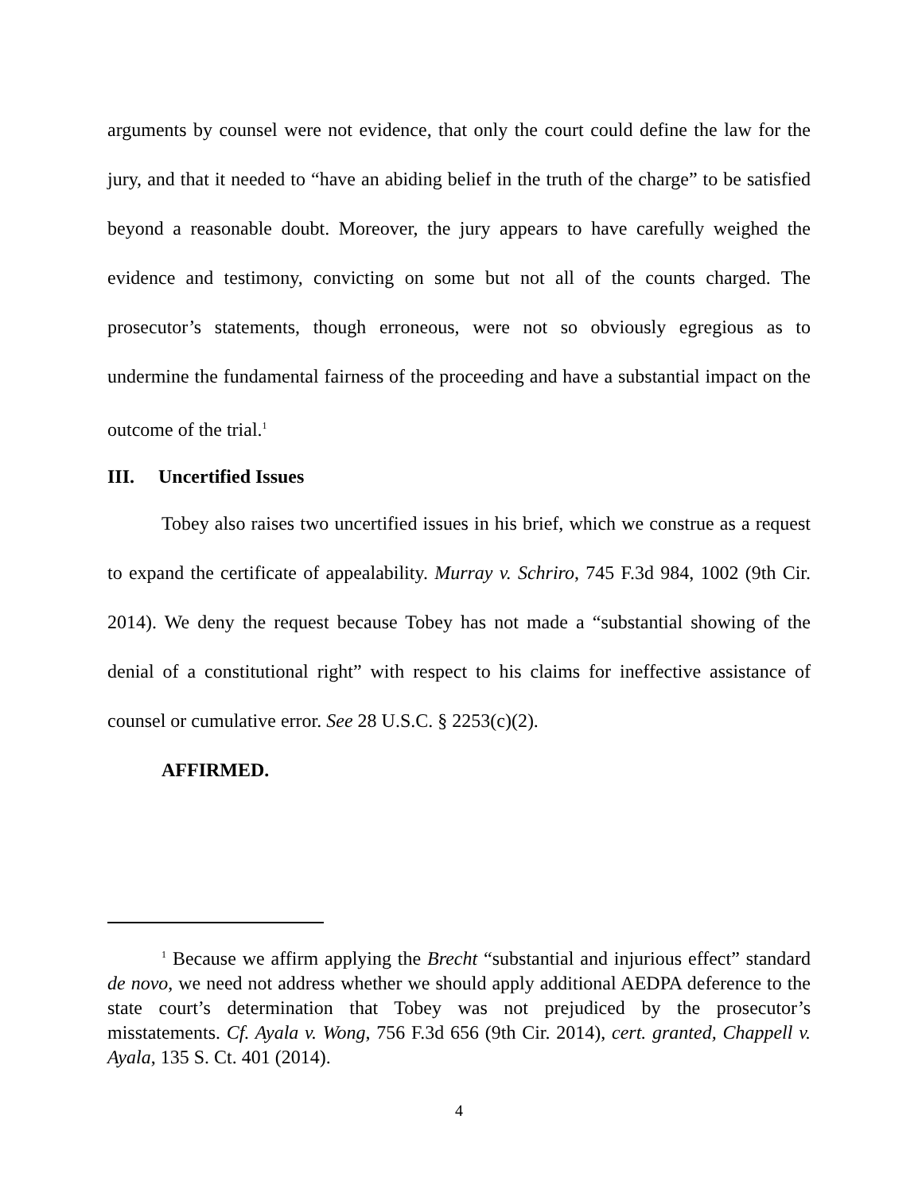arguments by counsel were not evidence, that only the court could define the law for the jury, and that it needed to “have an abiding belief in the truth of the charge” to be satisfied beyond a reasonable doubt. Moreover, the jury appears to have carefully weighed the evidence and testimony, convicting on some but not all of the counts charged. The prosecutor’s statements, though erroneous, were not so obviously egregious as to undermine the fundamental fairness of the proceeding and have a substantial impact on the outcome of the trial.<sup>1</sup>
III. Uncertified Issues
Tobey also raises two uncertified issues in his brief, which we construe as a request to expand the certificate of appealability. Murray v. Schriro, 745 F.3d 984, 1002 (9th Cir. 2014). We deny the request because Tobey has not made a “substantial showing of the denial of a constitutional right” with respect to his claims for ineffective assistance of counsel or cumulative error. See 28 U.S.C. § 2253(c)(2).
AFFIRMED.
<sup>1</sup> Because we affirm applying the Brecht “substantial and injurious effect” standard de novo, we need not address whether we should apply additional AEDPA deference to the state court’s determination that Tobey was not prejudiced by the prosecutor’s misstatements. Cf. Ayala v. Wong, 756 F.3d 656 (9th Cir. 2014), cert. granted, Chappell v. Ayala, 135 S. Ct. 401 (2014).
4